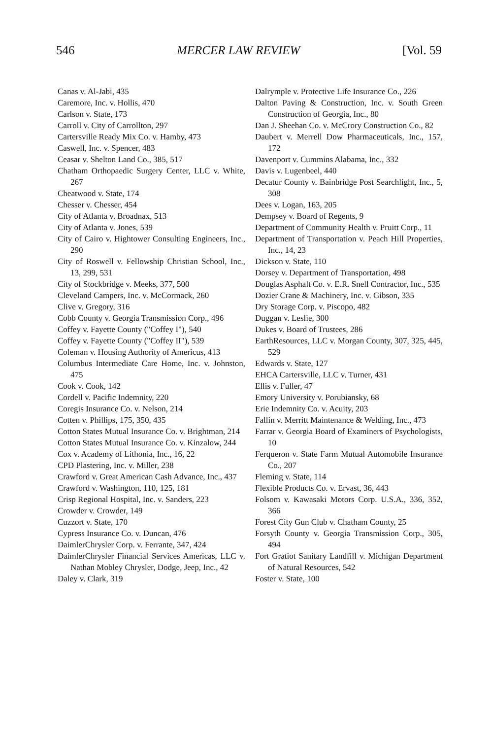546 MERCER LAW REVIEW [Vol. 59
Canas v. Al-Jabi, 435
Caremore, Inc. v. Hollis, 470
Carlson v. State, 173
Carroll v. City of Carrollton, 297
Cartersville Ready Mix Co. v. Hamby, 473
Caswell, Inc. v. Spencer, 483
Ceasar v. Shelton Land Co., 385, 517
Chatham Orthopaedic Surgery Center, LLC v. White, 267
Cheatwood v. State, 174
Chesser v. Chesser, 454
City of Atlanta v. Broadnax, 513
City of Atlanta v. Jones, 539
City of Cairo v. Hightower Consulting Engineers, Inc., 290
City of Roswell v. Fellowship Christian School, Inc., 13, 299, 531
City of Stockbridge v. Meeks, 377, 500
Cleveland Campers, Inc. v. McCormack, 260
Clive v. Gregory, 316
Cobb County v. Georgia Transmission Corp., 496
Coffey v. Fayette County ("Coffey I"), 540
Coffey v. Fayette County ("Coffey II"), 539
Coleman v. Housing Authority of Americus, 413
Columbus Intermediate Care Home, Inc. v. Johnston, 475
Cook v. Cook, 142
Cordell v. Pacific Indemnity, 220
Coregis Insurance Co. v. Nelson, 214
Cotten v. Phillips, 175, 350, 435
Cotton States Mutual Insurance Co. v. Brightman, 214
Cotton States Mutual Insurance Co. v. Kinzalow, 244
Cox v. Academy of Lithonia, Inc., 16, 22
CPD Plastering, Inc. v. Miller, 238
Crawford v. Great American Cash Advance, Inc., 437
Crawford v. Washington, 110, 125, 181
Crisp Regional Hospital, Inc. v. Sanders, 223
Crowder v. Crowder, 149
Cuzzort v. State, 170
Cypress Insurance Co. v. Duncan, 476
DaimlerChrysler Corp. v. Ferrante, 347, 424
DaimlerChrysler Financial Services Americas, LLC v. Nathan Mobley Chrysler, Dodge, Jeep, Inc., 42
Daley v. Clark, 319
Dalrymple v. Protective Life Insurance Co., 226
Dalton Paving & Construction, Inc. v. South Green Construction of Georgia, Inc., 80
Dan J. Sheehan Co. v. McCrory Construction Co., 82
Daubert v. Merrell Dow Pharmaceuticals, Inc., 157, 172
Davenport v. Cummins Alabama, Inc., 332
Davis v. Lugenbeel, 440
Decatur County v. Bainbridge Post Searchlight, Inc., 5, 308
Dees v. Logan, 163, 205
Dempsey v. Board of Regents, 9
Department of Community Health v. Pruitt Corp., 11
Department of Transportation v. Peach Hill Properties, Inc., 14, 23
Dickson v. State, 110
Dorsey v. Department of Transportation, 498
Douglas Asphalt Co. v. E.R. Snell Contractor, Inc., 535
Dozier Crane & Machinery, Inc. v. Gibson, 335
Dry Storage Corp. v. Piscopo, 482
Duggan v. Leslie, 300
Dukes v. Board of Trustees, 286
EarthResources, LLC v. Morgan County, 307, 325, 445, 529
Edwards v. State, 127
EHCA Cartersville, LLC v. Turner, 431
Ellis v. Fuller, 47
Emory University v. Porubiansky, 68
Erie Indemnity Co. v. Acuity, 203
Fallin v. Merritt Maintenance & Welding, Inc., 473
Farrar v. Georgia Board of Examiners of Psychologists, 10
Ferqueron v. State Farm Mutual Automobile Insurance Co., 207
Fleming v. State, 114
Flexible Products Co. v. Ervast, 36, 443
Folsom v. Kawasaki Motors Corp. U.S.A., 336, 352, 366
Forest City Gun Club v. Chatham County, 25
Forsyth County v. Georgia Transmission Corp., 305, 494
Fort Gratiot Sanitary Landfill v. Michigan Department of Natural Resources, 542
Foster v. State, 100